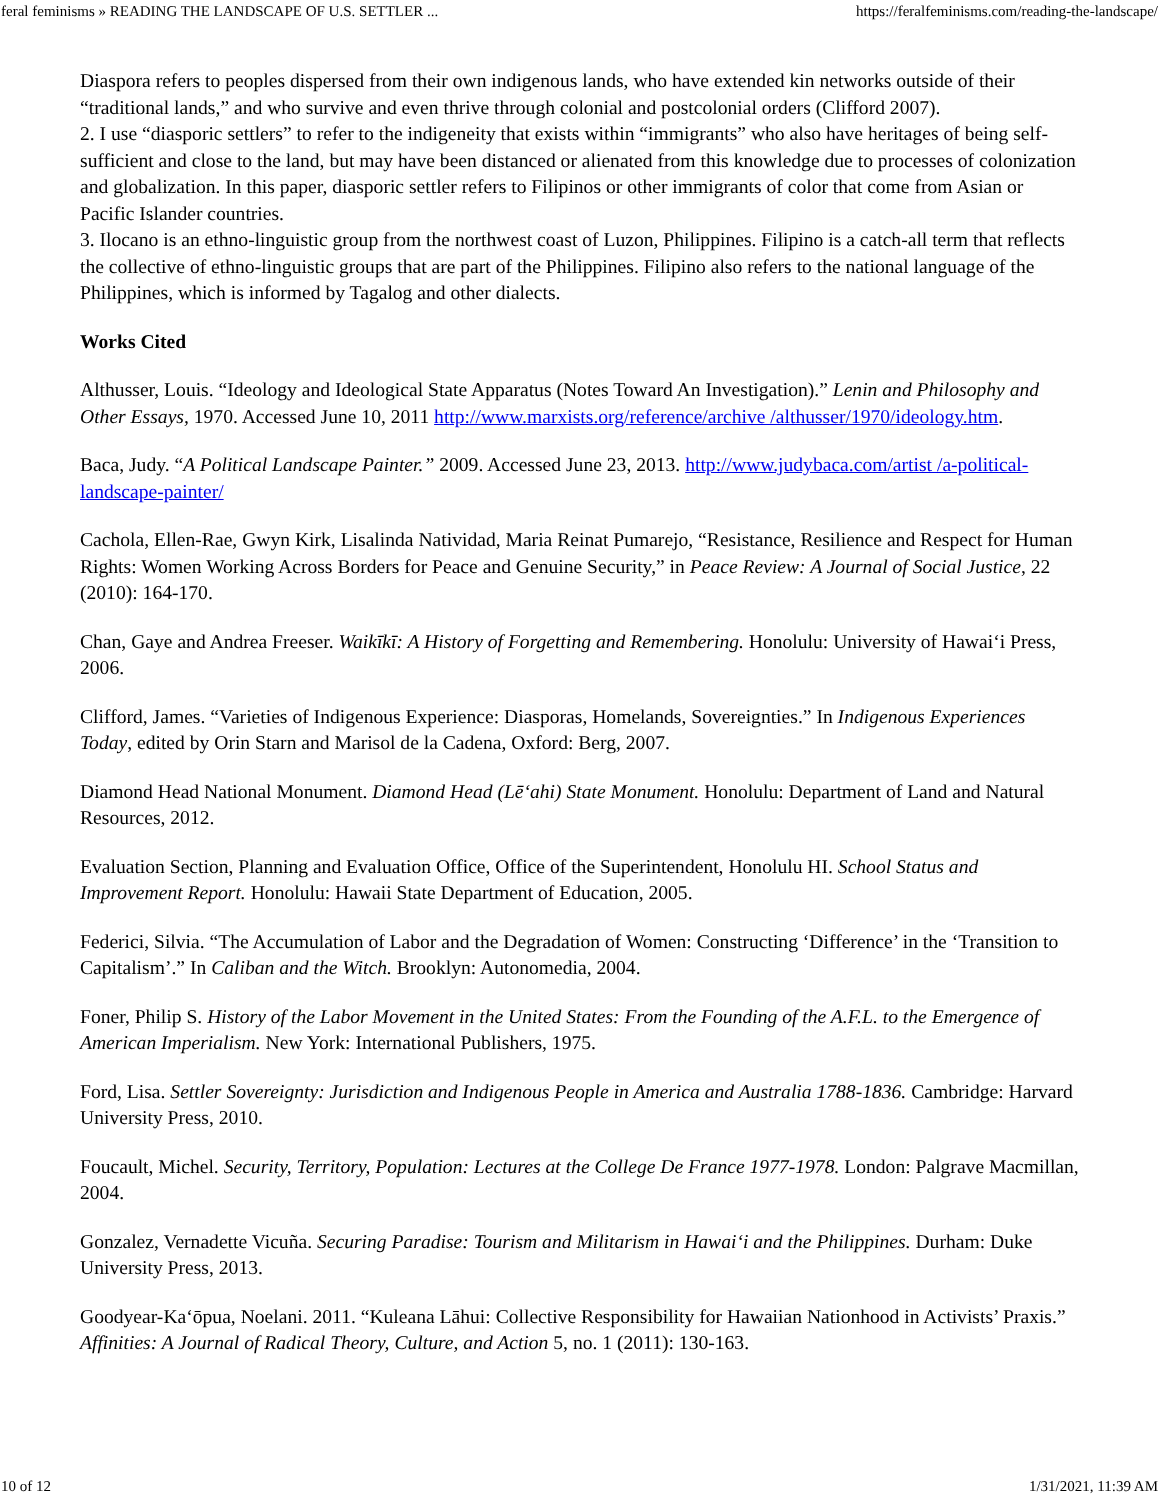feral feminisms » READING THE LANDSCAPE OF U.S. SETTLER ... https://feralfeminisms.com/reading-the-landscape/
Diaspora refers to peoples dispersed from their own indigenous lands, who have extended kin networks outside of their “traditional lands,” and who survive and even thrive through colonial and postcolonial orders (Clifford 2007).
2. I use “diasporic settlers” to refer to the indigeneity that exists within “immigrants” who also have heritages of being self-sufficient and close to the land, but may have been distanced or alienated from this knowledge due to processes of colonization and globalization. In this paper, diasporic settler refers to Filipinos or other immigrants of color that come from Asian or Pacific Islander countries.
3. Ilocano is an ethno-linguistic group from the northwest coast of Luzon, Philippines. Filipino is a catch-all term that reflects the collective of ethno-linguistic groups that are part of the Philippines. Filipino also refers to the national language of the Philippines, which is informed by Tagalog and other dialects.
Works Cited
Althusser, Louis. “Ideology and Ideological State Apparatus (Notes Toward An Investigation).” Lenin and Philosophy and Other Essays, 1970. Accessed June 10, 2011 http://www.marxists.org/reference/archive /althusser/1970/ideology.htm.
Baca, Judy. “A Political Landscape Painter.” 2009. Accessed June 23, 2013. http://www.judybaca.com/artist /a-political-landscape-painter/
Cachola, Ellen-Rae, Gwyn Kirk, Lisalinda Natividad, Maria Reinat Pumarejo, “Resistance, Resilience and Respect for Human Rights: Women Working Across Borders for Peace and Genuine Security,” in Peace Review: A Journal of Social Justice, 22 (2010): 164-170.
Chan, Gaye and Andrea Freeser. Waikīkī: A History of Forgetting and Remembering. Honolulu: University of Hawai‘i Press, 2006.
Clifford, James. “Varieties of Indigenous Experience: Diasporas, Homelands, Sovereignties.” In Indigenous Experiences Today, edited by Orin Starn and Marisol de la Cadena, Oxford: Berg, 2007.
Diamond Head National Monument. Diamond Head (Lē‘ahi) State Monument. Honolulu: Department of Land and Natural Resources, 2012.
Evaluation Section, Planning and Evaluation Office, Office of the Superintendent, Honolulu HI. School Status and Improvement Report. Honolulu: Hawaii State Department of Education, 2005.
Federici, Silvia. “The Accumulation of Labor and the Degradation of Women: Constructing ‘Difference’ in the ‘Transition to Capitalism’.” In Caliban and the Witch. Brooklyn: Autonomedia, 2004.
Foner, Philip S. History of the Labor Movement in the United States: From the Founding of the A.F.L. to the Emergence of American Imperialism. New York: International Publishers, 1975.
Ford, Lisa. Settler Sovereignty: Jurisdiction and Indigenous People in America and Australia 1788-1836. Cambridge: Harvard University Press, 2010.
Foucault, Michel. Security, Territory, Population: Lectures at the College De France 1977-1978. London: Palgrave Macmillan, 2004.
Gonzalez, Vernadette Vicuña. Securing Paradise: Tourism and Militarism in Hawai‘i and the Philippines. Durham: Duke University Press, 2013.
Goodyear-Ka‘ōpua, Noelani. 2011. “Kuleana Lāhui: Collective Responsibility for Hawaiian Nationhood in Activists’ Praxis.” Affinities: A Journal of Radical Theory, Culture, and Action 5, no. 1 (2011): 130-163.
10 of 12 1/31/2021, 11:39 AM